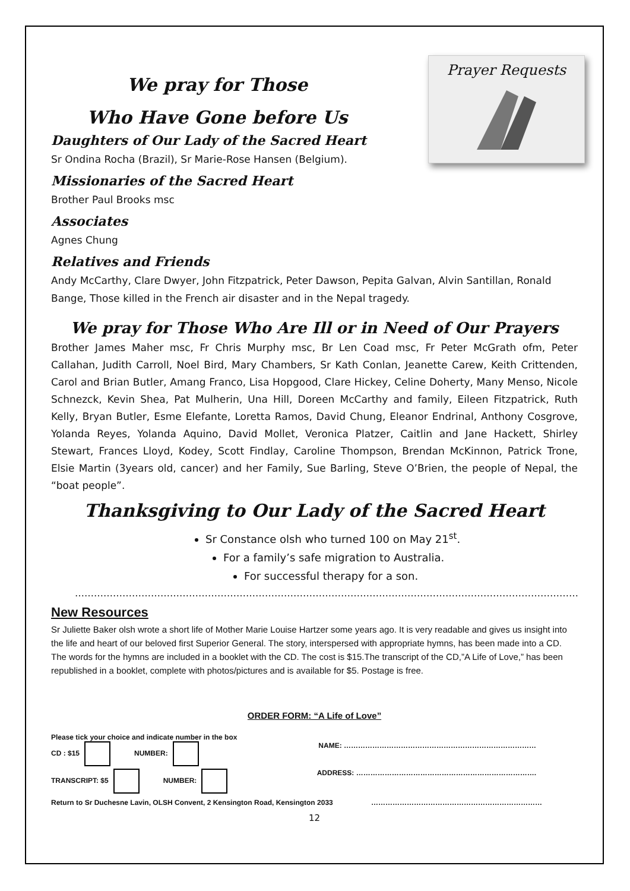Prayer Requests
We pray for Those
Who Have Gone before Us
Daughters of Our Lady of the Sacred Heart
Sr Ondina Rocha (Brazil), Sr Marie-Rose Hansen (Belgium).
Missionaries of the Sacred Heart
Brother Paul Brooks msc
Associates
Agnes Chung
Relatives and Friends
Andy McCarthy, Clare Dwyer, John Fitzpatrick, Peter Dawson, Pepita Galvan, Alvin Santillan, Ronald Bange, Those killed in the French air disaster and in the Nepal tragedy.
We pray for Those Who Are Ill or in Need of Our Prayers
Brother James Maher msc, Fr Chris Murphy msc, Br Len Coad msc, Fr Peter McGrath ofm, Peter Callahan, Judith Carroll, Noel Bird, Mary Chambers, Sr Kath Conlan, Jeanette Carew, Keith Crittenden, Carol and Brian Butler, Amang Franco, Lisa Hopgood, Clare Hickey, Celine Doherty, Many Menso, Nicole Schnezck, Kevin Shea, Pat Mulherin, Una Hill, Doreen McCarthy and family, Eileen Fitzpatrick, Ruth Kelly, Bryan Butler, Esme Elefante, Loretta Ramos, David Chung, Eleanor Endrinal, Anthony Cosgrove, Yolanda Reyes, Yolanda Aquino, David Mollet, Veronica Platzer, Caitlin and Jane Hackett, Shirley Stewart, Frances Lloyd, Kodey, Scott Findlay, Caroline Thompson, Brendan McKinnon, Patrick Trone, Elsie Martin (3years old, cancer) and her Family, Sue Barling, Steve O’Brien, the people of Nepal, the “boat people”.
Thanksgiving to Our Lady of the Sacred Heart
Sr Constance olsh who turned 100 on May 21<sup>st</sup>.
For a family’s safe migration to Australia.
For successful therapy for a son.
……………………………………………………………………………………………………………………………………………..
New Resources
Sr Juliette Baker olsh wrote a short life of Mother Marie Louise Hartzer some years ago. It is very readable and gives us insight into the life and heart of our beloved first Superior General. The story, interspersed with appropriate hymns, has been made into a CD. The words for the hymns are included in a booklet with the CD. The cost is $15.The transcript of the CD,”A Life of Love,” has been republished in a booklet, complete with photos/pictures and is available for $5. Postage is free.
ORDER FORM: “A Life of Love”
Please tick your choice and indicate number in the box
CD : $15 NUMBER: NAME: ………………………………………………………………………
TRANSCRIPT: $5 NUMBER: ADDRESS: ………………………………………………………………….
Return to Sr Duchesne Lavin, OLSH Convent, 2 Kensington Road, Kensington 2033 ………………………………………………………………
12